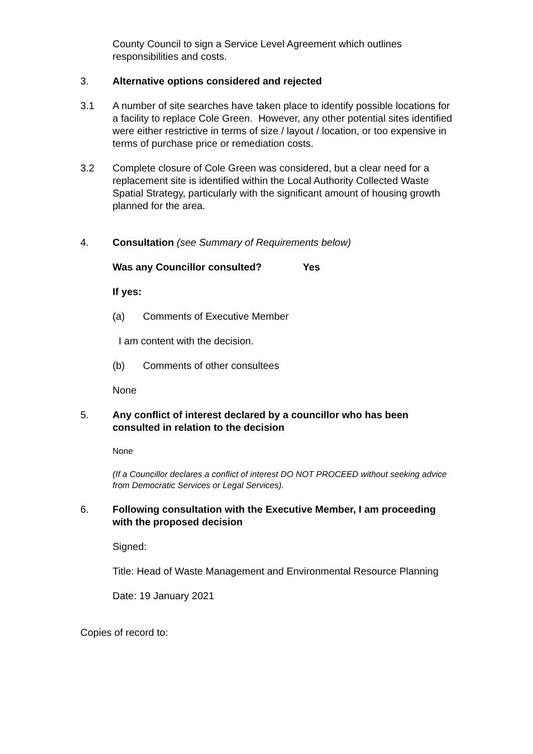County Council to sign a Service Level Agreement which outlines responsibilities and costs.
3. Alternative options considered and rejected
3.1 A number of site searches have taken place to identify possible locations for a facility to replace Cole Green. However, any other potential sites identified were either restrictive in terms of size / layout / location, or too expensive in terms of purchase price or remediation costs.
3.2 Complete closure of Cole Green was considered, but a clear need for a replacement site is identified within the Local Authority Collected Waste Spatial Strategy, particularly with the significant amount of housing growth planned for the area.
4. Consultation (see Summary of Requirements below)
Was any Councillor consulted? Yes
If yes:
(a) Comments of Executive Member
I am content with the decision.
(b) Comments of other consultees
None
5. Any conflict of interest declared by a councillor who has been consulted in relation to the decision
None
(If a Councillor declares a conflict of interest DO NOT PROCEED without seeking advice from Democratic Services or Legal Services).
6. Following consultation with the Executive Member, I am proceeding with the proposed decision
Signed:
Title: Head of Waste Management and Environmental Resource Planning
Date: 19 January 2021
Copies of record to: